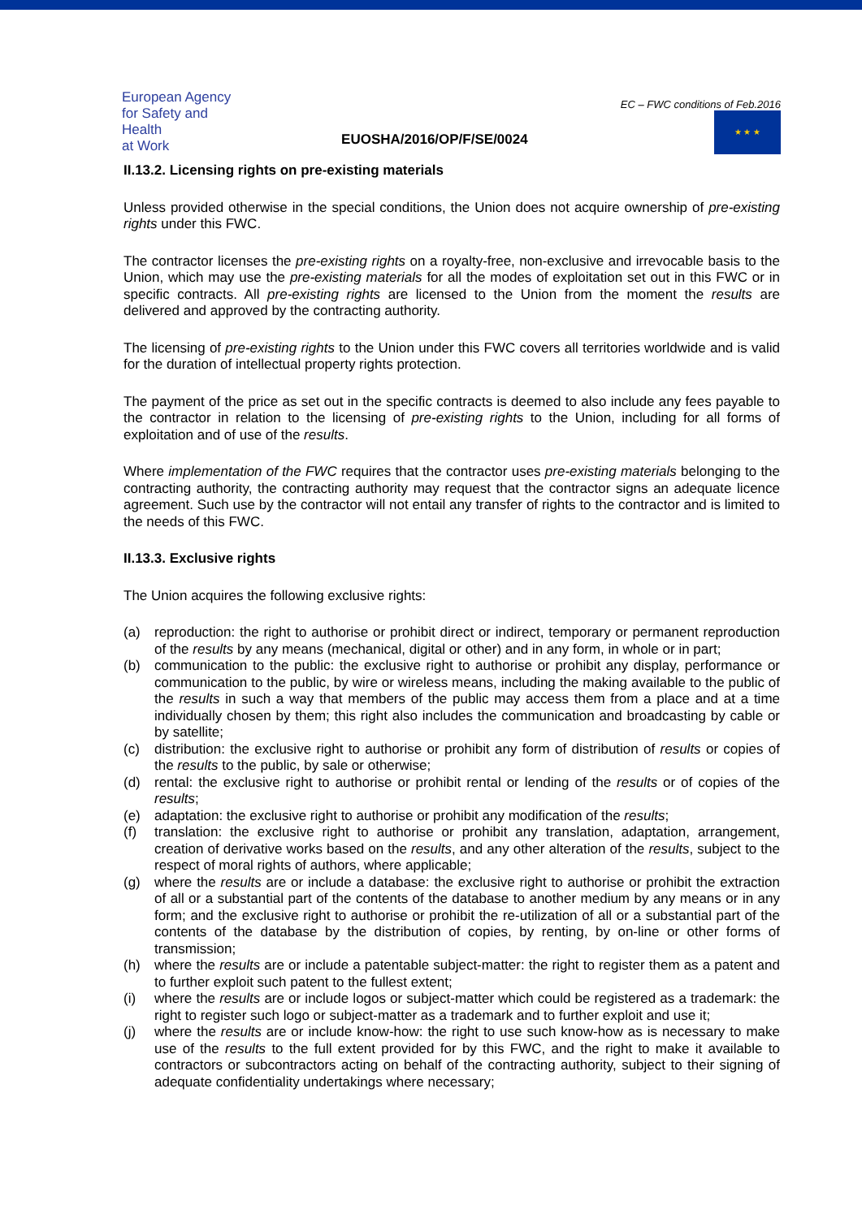European Agency
for Safety and Health
at Work
EUOSHA/2016/OP/F/SE/0024
EC – FWC conditions of Feb.2016
★ ★ ★
II.13.2. Licensing rights on pre-existing materials
Unless provided otherwise in the special conditions, the Union does not acquire ownership of pre-existing rights under this FWC.
The contractor licenses the pre-existing rights on a royalty-free, non-exclusive and irrevocable basis to the Union, which may use the pre-existing materials for all the modes of exploitation set out in this FWC or in specific contracts. All pre-existing rights are licensed to the Union from the moment the results are delivered and approved by the contracting authority.
The licensing of pre-existing rights to the Union under this FWC covers all territories worldwide and is valid for the duration of intellectual property rights protection.
The payment of the price as set out in the specific contracts is deemed to also include any fees payable to the contractor in relation to the licensing of pre-existing rights to the Union, including for all forms of exploitation and of use of the results.
Where implementation of the FWC requires that the contractor uses pre-existing materials belonging to the contracting authority, the contracting authority may request that the contractor signs an adequate licence agreement. Such use by the contractor will not entail any transfer of rights to the contractor and is limited to the needs of this FWC.
II.13.3. Exclusive rights
The Union acquires the following exclusive rights:
(a) reproduction: the right to authorise or prohibit direct or indirect, temporary or permanent reproduction of the results by any means (mechanical, digital or other) and in any form, in whole or in part;
(b) communication to the public: the exclusive right to authorise or prohibit any display, performance or communication to the public, by wire or wireless means, including the making available to the public of the results in such a way that members of the public may access them from a place and at a time individually chosen by them; this right also includes the communication and broadcasting by cable or by satellite;
(c) distribution: the exclusive right to authorise or prohibit any form of distribution of results or copies of the results to the public, by sale or otherwise;
(d) rental: the exclusive right to authorise or prohibit rental or lending of the results or of copies of the results;
(e) adaptation: the exclusive right to authorise or prohibit any modification of the results;
(f) translation: the exclusive right to authorise or prohibit any translation, adaptation, arrangement, creation of derivative works based on the results, and any other alteration of the results, subject to the respect of moral rights of authors, where applicable;
(g) where the results are or include a database: the exclusive right to authorise or prohibit the extraction of all or a substantial part of the contents of the database to another medium by any means or in any form; and the exclusive right to authorise or prohibit the re-utilization of all or a substantial part of the contents of the database by the distribution of copies, by renting, by on-line or other forms of transmission;
(h) where the results are or include a patentable subject-matter: the right to register them as a patent and to further exploit such patent to the fullest extent;
(i) where the results are or include logos or subject-matter which could be registered as a trademark: the right to register such logo or subject-matter as a trademark and to further exploit and use it;
(j) where the results are or include know-how: the right to use such know-how as is necessary to make use of the results to the full extent provided for by this FWC, and the right to make it available to contractors or subcontractors acting on behalf of the contracting authority, subject to their signing of adequate confidentiality undertakings where necessary;